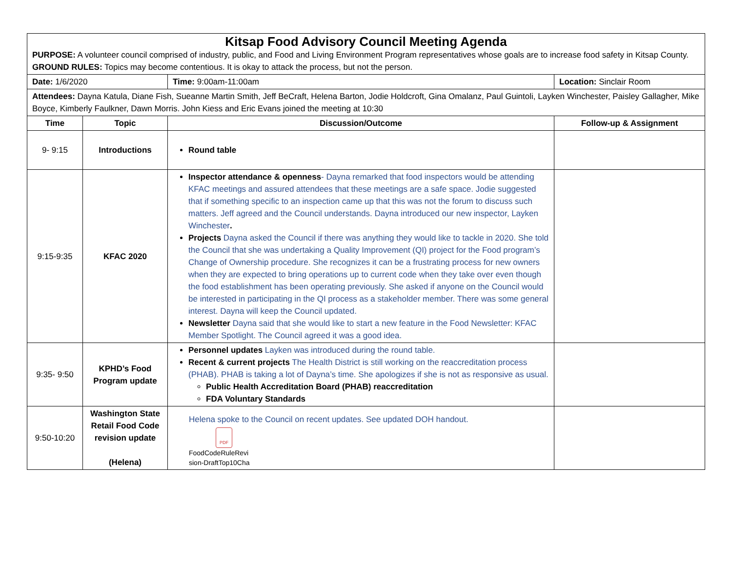| Kitsap Food Advisory Council Meeting Agenda PURPOSE: A volunteer council comprised of industry, public, and Food and Living Environment Program representatives whose goals are to increase food safety in Kitsap County. GROUND RULES: Topics may become contentious. It is okay to attack the process, but not the person. | | | |
| Date: 1/6/2020 | | Time: 9:00am-11:00am | Location: Sinclair Room |
| Attendees: Dayna Katula, Diane Fish, Sueanne Martin Smith, Jeff BeCraft, Helena Barton, Jodie Holdcroft, Gina Omalanz, Paul Guintoli, Layken Winchester, Paisley Gallagher, Mike Boyce, Kimberly Faulkner, Dawn Morris. John Kiess and Eric Evans joined the meeting at 10:30 | | | |
| Time | Topic | Discussion/Outcome | Follow-up & Assignment |
| 9- 9:15 | Introductions | Round table | |
| 9:15-9:35 | KFAC 2020 | Inspector attendance & openness - Dayna remarked that food inspectors would be attending KFAC meetings and assured attendees that these meetings are a safe space. Jodie suggested that if something specific to an inspection came up that this was not the forum to discuss such matters. Jeff agreed and the Council understands. Dayna introduced our new inspector, Layken Winchester . Projects Dayna asked the Council if there was anything they would like to tackle in 2020. She told the Council that she was undertaking a Quality Improvement (QI) project for the Food program’s Change of Ownership procedure. She recognizes it can be a frustrating process for new owners when they are expected to bring operations up to current code when they take over even though the food establishment has been operating previously. She asked if anyone on the Council would be interested in participating in the QI process as a stakeholder member. There was some general interest. Dayna will keep the Council updated. Newsletter Dayna said that she would like to start a new feature in the Food Newsletter: KFAC Member Spotlight. The Council agreed it was a good idea. | |
| 9:35- 9:50 | KPHD’s Food Program update | Personnel updates Layken was introduced during the round table. Recent & current projects The Health District is still working on the reaccreditation process (PHAB). PHAB is taking a lot of Dayna’s time. She apologizes if she is not as responsive as usual. Public Health Accreditation Board (PHAB) reaccreditation FDA Voluntary Standards | |
| 9:50-10:20 | Washington State Retail Food Code revision update (Helena) | Helena spoke to the Council on recent updates. See updated DOH handout. PDF FoodCodeRuleRevi sion-DraftTop10Cha | |